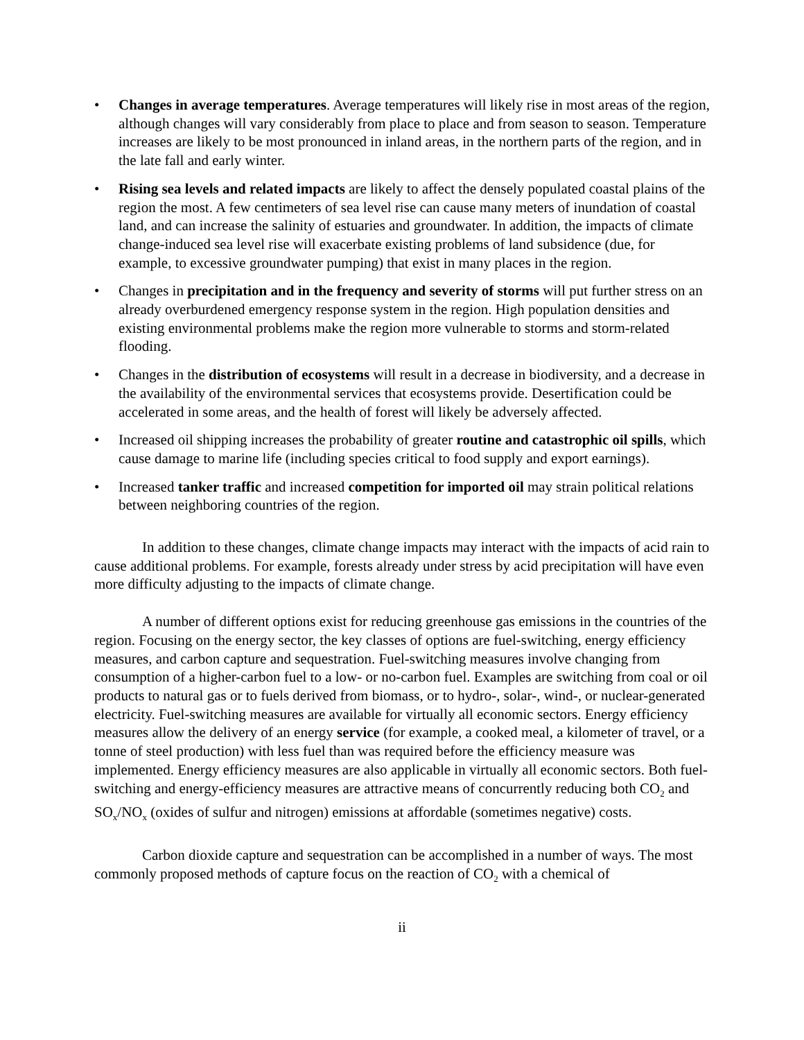• Changes in average temperatures. Average temperatures will likely rise in most areas of the region, although changes will vary considerably from place to place and from season to season. Temperature increases are likely to be most pronounced in inland areas, in the northern parts of the region, and in the late fall and early winter.
• Rising sea levels and related impacts are likely to affect the densely populated coastal plains of the region the most. A few centimeters of sea level rise can cause many meters of inundation of coastal land, and can increase the salinity of estuaries and groundwater. In addition, the impacts of climate change-induced sea level rise will exacerbate existing problems of land subsidence (due, for example, to excessive groundwater pumping) that exist in many places in the region.
• Changes in precipitation and in the frequency and severity of storms will put further stress on an already overburdened emergency response system in the region. High population densities and existing environmental problems make the region more vulnerable to storms and storm-related flooding.
• Changes in the distribution of ecosystems will result in a decrease in biodiversity, and a decrease in the availability of the environmental services that ecosystems provide. Desertification could be accelerated in some areas, and the health of forest will likely be adversely affected.
• Increased oil shipping increases the probability of greater routine and catastrophic oil spills, which cause damage to marine life (including species critical to food supply and export earnings).
• Increased tanker traffic and increased competition for imported oil may strain political relations between neighboring countries of the region.
In addition to these changes, climate change impacts may interact with the impacts of acid rain to cause additional problems. For example, forests already under stress by acid precipitation will have even more difficulty adjusting to the impacts of climate change.
A number of different options exist for reducing greenhouse gas emissions in the countries of the region. Focusing on the energy sector, the key classes of options are fuel-switching, energy efficiency measures, and carbon capture and sequestration. Fuel-switching measures involve changing from consumption of a higher-carbon fuel to a low- or no-carbon fuel. Examples are switching from coal or oil products to natural gas or to fuels derived from biomass, or to hydro-, solar-, wind-, or nuclear-generated electricity. Fuel-switching measures are available for virtually all economic sectors. Energy efficiency measures allow the delivery of an energy service (for example, a cooked meal, a kilometer of travel, or a tonne of steel production) with less fuel than was required before the efficiency measure was implemented. Energy efficiency measures are also applicable in virtually all economic sectors. Both fuel-switching and energy-efficiency measures are attractive means of concurrently reducing both CO<sub>2</sub> and SO<sub>x</sub>/NO<sub>x</sub> (oxides of sulfur and nitrogen) emissions at affordable (sometimes negative) costs.
Carbon dioxide capture and sequestration can be accomplished in a number of ways. The most commonly proposed methods of capture focus on the reaction of CO<sub>2</sub> with a chemical of
ii